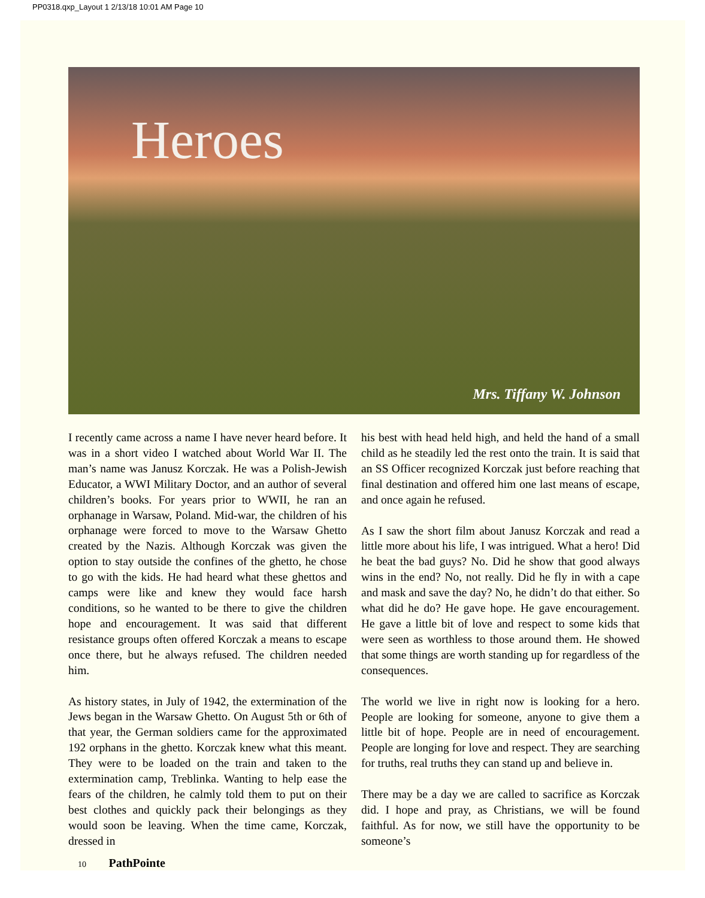PP0318.qxp_Layout 1 2/13/18 10:01 AM Page 10
Heroes
Mrs. Tiffany W. Johnson
I recently came across a name I have never heard before. It was in a short video I watched about World War II. The man’s name was Janusz Korczak. He was a Polish-Jewish Educator, a WWI Military Doctor, and an author of several children’s books. For years prior to WWII, he ran an orphanage in Warsaw, Poland. Mid-war, the children of his orphanage were forced to move to the Warsaw Ghetto created by the Nazis. Although Korczak was given the option to stay outside the confines of the ghetto, he chose to go with the kids. He had heard what these ghettos and camps were like and knew they would face harsh conditions, so he wanted to be there to give the children hope and encouragement. It was said that different resistance groups often offered Korczak a means to escape once there, but he always refused. The children needed him.
As history states, in July of 1942, the extermination of the Jews began in the Warsaw Ghetto. On August 5th or 6th of that year, the German soldiers came for the approximated 192 orphans in the ghetto. Korczak knew what this meant. They were to be loaded on the train and taken to the extermination camp, Treblinka. Wanting to help ease the fears of the children, he calmly told them to put on their best clothes and quickly pack their belongings as they would soon be leaving. When the time came, Korczak, dressed in
his best with head held high, and held the hand of a small child as he steadily led the rest onto the train. It is said that an SS Officer recognized Korczak just before reaching that final destination and offered him one last means of escape, and once again he refused.
As I saw the short film about Janusz Korczak and read a little more about his life, I was intrigued. What a hero! Did he beat the bad guys? No. Did he show that good always wins in the end? No, not really. Did he fly in with a cape and mask and save the day? No, he didn’t do that either. So what did he do? He gave hope. He gave encouragement. He gave a little bit of love and respect to some kids that were seen as worthless to those around them. He showed that some things are worth standing up for regardless of the consequences.
The world we live in right now is looking for a hero. People are looking for someone, anyone to give them a little bit of hope. People are in need of encouragement. People are longing for love and respect. They are searching for truths, real truths they can stand up and believe in.
There may be a day we are called to sacrifice as Korczak did. I hope and pray, as Christians, we will be found faithful. As for now, we still have the opportunity to be someone’s
10 PathPointe